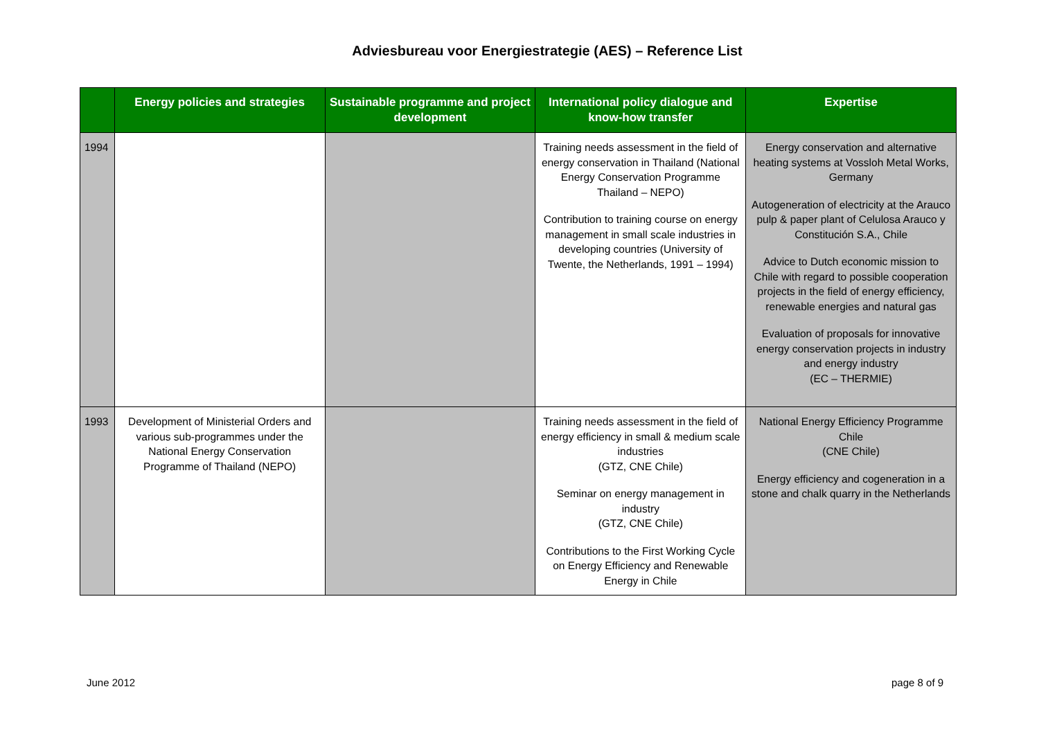Adviesbureau voor Energiestrategie (AES) – Reference List
| | Energy policies and strategies | Sustainable programme and project development | International policy dialogue and know-how transfer | Expertise |
| --- | --- | --- | --- | --- |
| 1994 | | | Training needs assessment in the field of energy conservation in Thailand (National Energy Conservation Programme Thailand – NEPO) Contribution to training course on energy management in small scale industries in developing countries (University of Twente, the Netherlands, 1991 – 1994) | Energy conservation and alternative heating systems at Vossloh Metal Works, Germany Autogeneration of electricity at the Arauco pulp & paper plant of Celulosa Arauco y Constitución S.A., Chile Advice to Dutch economic mission to Chile with regard to possible cooperation projects in the field of energy efficiency, renewable energies and natural gas Evaluation of proposals for innovative energy conservation projects in industry and energy industry (EC – THERMIE) |
| 1993 | Development of Ministerial Orders and various sub-programmes under the National Energy Conservation Programme of Thailand (NEPO) | | Training needs assessment in the field of energy efficiency in small & medium scale industries (GTZ, CNE Chile) Seminar on energy management in industry (GTZ, CNE Chile) Contributions to the First Working Cycle on Energy Efficiency and Renewable Energy in Chile | National Energy Efficiency Programme Chile (CNE Chile) Energy efficiency and cogeneration in a stone and chalk quarry in the Netherlands |
June 2012 page 8 of 9